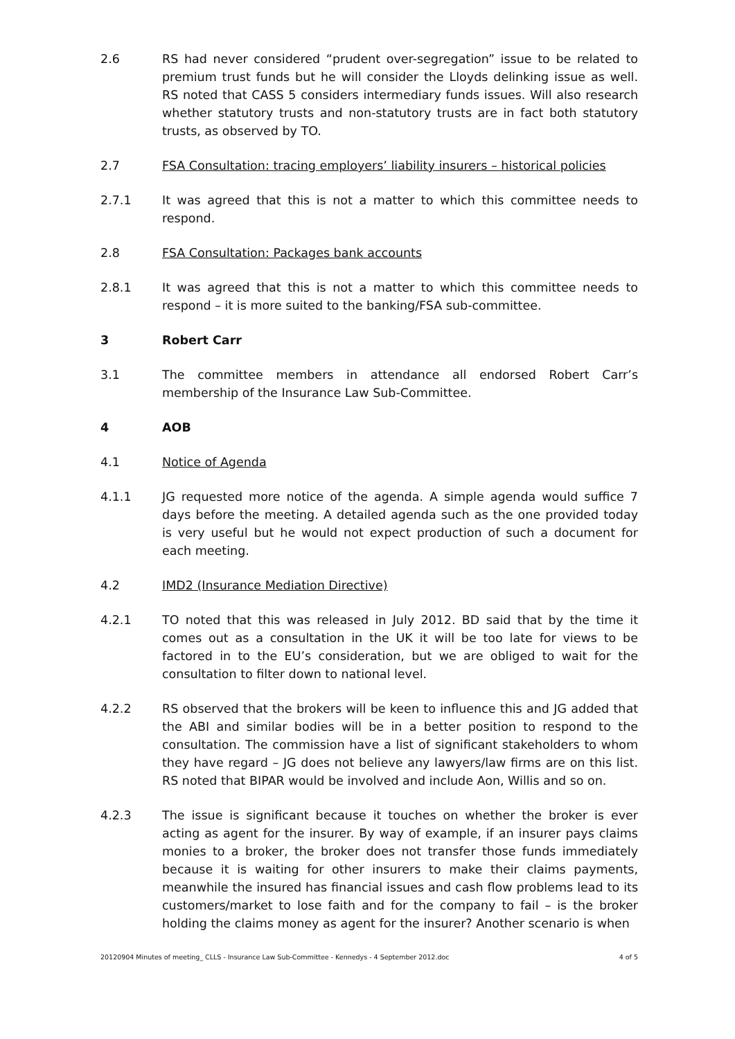2.6 RS had never considered “prudent over-segregation” issue to be related to premium trust funds but he will consider the Lloyds delinking issue as well. RS noted that CASS 5 considers intermediary funds issues. Will also research whether statutory trusts and non-statutory trusts are in fact both statutory trusts, as observed by TO.
2.7 FSA Consultation: tracing employers’ liability insurers – historical policies
2.7.1 It was agreed that this is not a matter to which this committee needs to respond.
2.8 FSA Consultation: Packages bank accounts
2.8.1 It was agreed that this is not a matter to which this committee needs to respond – it is more suited to the banking/FSA sub-committee.
3 Robert Carr
3.1 The committee members in attendance all endorsed Robert Carr’s membership of the Insurance Law Sub-Committee.
4 AOB
4.1 Notice of Agenda
4.1.1 JG requested more notice of the agenda. A simple agenda would suffice 7 days before the meeting. A detailed agenda such as the one provided today is very useful but he would not expect production of such a document for each meeting.
4.2 IMD2 (Insurance Mediation Directive)
4.2.1 TO noted that this was released in July 2012. BD said that by the time it comes out as a consultation in the UK it will be too late for views to be factored in to the EU’s consideration, but we are obliged to wait for the consultation to filter down to national level.
4.2.2 RS observed that the brokers will be keen to influence this and JG added that the ABI and similar bodies will be in a better position to respond to the consultation. The commission have a list of significant stakeholders to whom they have regard – JG does not believe any lawyers/law firms are on this list. RS noted that BIPAR would be involved and include Aon, Willis and so on.
4.2.3 The issue is significant because it touches on whether the broker is ever acting as agent for the insurer. By way of example, if an insurer pays claims monies to a broker, the broker does not transfer those funds immediately because it is waiting for other insurers to make their claims payments, meanwhile the insured has financial issues and cash flow problems lead to its customers/market to lose faith and for the company to fail – is the broker holding the claims money as agent for the insurer? Another scenario is when
20120904 Minutes of meeting_ CLLS - Insurance Law Sub-Committee - Kennedys - 4 September 2012.doc 4 of 5